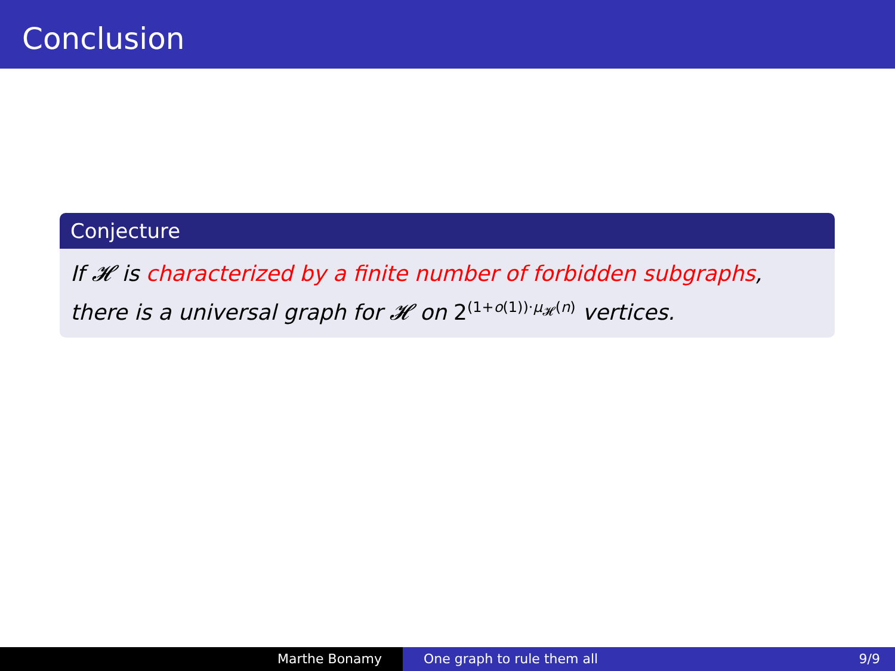Conclusion
Conjecture
If 𝓗 is characterized by a finite number of forbidden subgraphs,
there is a universal graph for 𝓗 on 2<sup>(1+o(1))·μ<sub>𝓗</sub>(n)</sup> vertices.
Marthe Bonamy One graph to rule them all 9/9